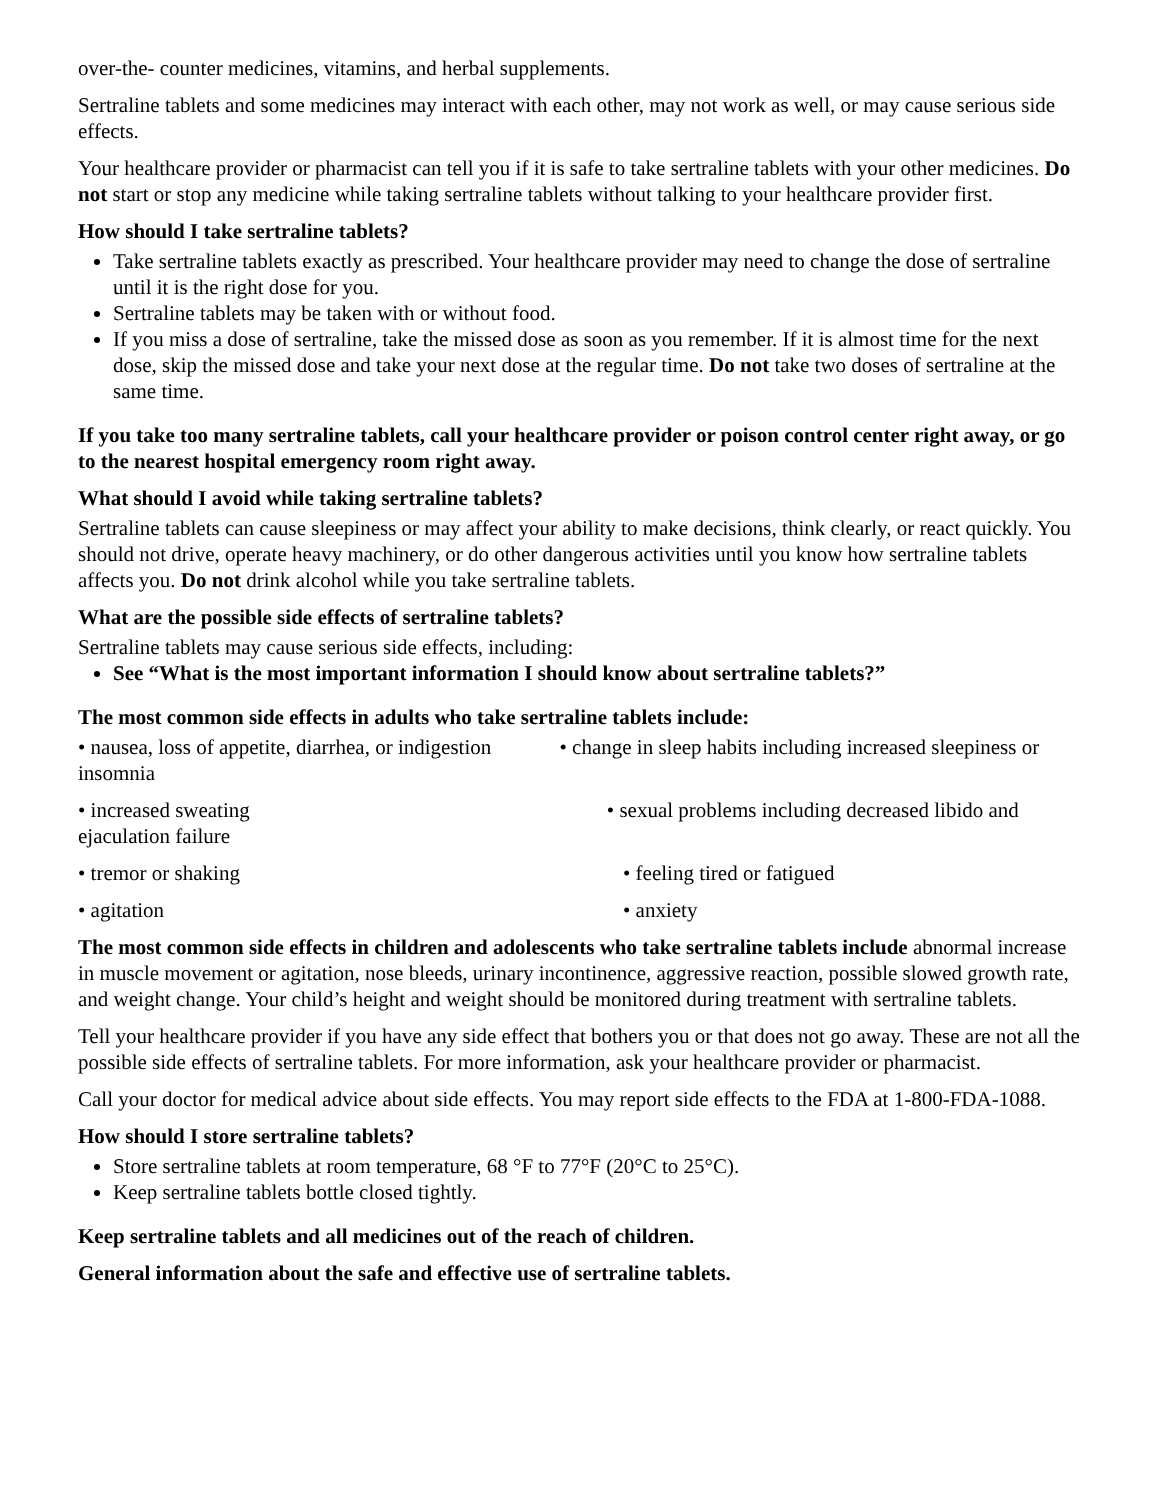over-the- counter medicines, vitamins, and herbal supplements.
Sertraline tablets and some medicines may interact with each other, may not work as well, or may cause serious side effects.
Your healthcare provider or pharmacist can tell you if it is safe to take sertraline tablets with your other medicines. Do not start or stop any medicine while taking sertraline tablets without talking to your healthcare provider first.
How should I take sertraline tablets?
Take sertraline tablets exactly as prescribed. Your healthcare provider may need to change the dose of sertraline until it is the right dose for you.
Sertraline tablets may be taken with or without food.
If you miss a dose of sertraline, take the missed dose as soon as you remember. If it is almost time for the next dose, skip the missed dose and take your next dose at the regular time. Do not take two doses of sertraline at the same time.
If you take too many sertraline tablets, call your healthcare provider or poison control center right away, or go to the nearest hospital emergency room right away.
What should I avoid while taking sertraline tablets?
Sertraline tablets can cause sleepiness or may affect your ability to make decisions, think clearly, or react quickly. You should not drive, operate heavy machinery, or do other dangerous activities until you know how sertraline tablets affects you. Do not drink alcohol while you take sertraline tablets.
What are the possible side effects of sertraline tablets?
Sertraline tablets may cause serious side effects, including:
See “What is the most important information I should know about sertraline tablets?”
The most common side effects in adults who take sertraline tablets include:
• nausea, loss of appetite, diarrhea, or indigestion • change in sleep habits including increased sleepiness or insomnia
• increased sweating • sexual problems including decreased libido and ejaculation failure
• tremor or shaking • feeling tired or fatigued
• agitation • anxiety
The most common side effects in children and adolescents who take sertraline tablets include abnormal increase in muscle movement or agitation, nose bleeds, urinary incontinence, aggressive reaction, possible slowed growth rate, and weight change. Your child’s height and weight should be monitored during treatment with sertraline tablets.
Tell your healthcare provider if you have any side effect that bothers you or that does not go away. These are not all the possible side effects of sertraline tablets. For more information, ask your healthcare provider or pharmacist.
Call your doctor for medical advice about side effects. You may report side effects to the FDA at 1-800-FDA-1088.
How should I store sertraline tablets?
Store sertraline tablets at room temperature, 68 °F to 77°F (20°C to 25°C).
Keep sertraline tablets bottle closed tightly.
Keep sertraline tablets and all medicines out of the reach of children.
General information about the safe and effective use of sertraline tablets.